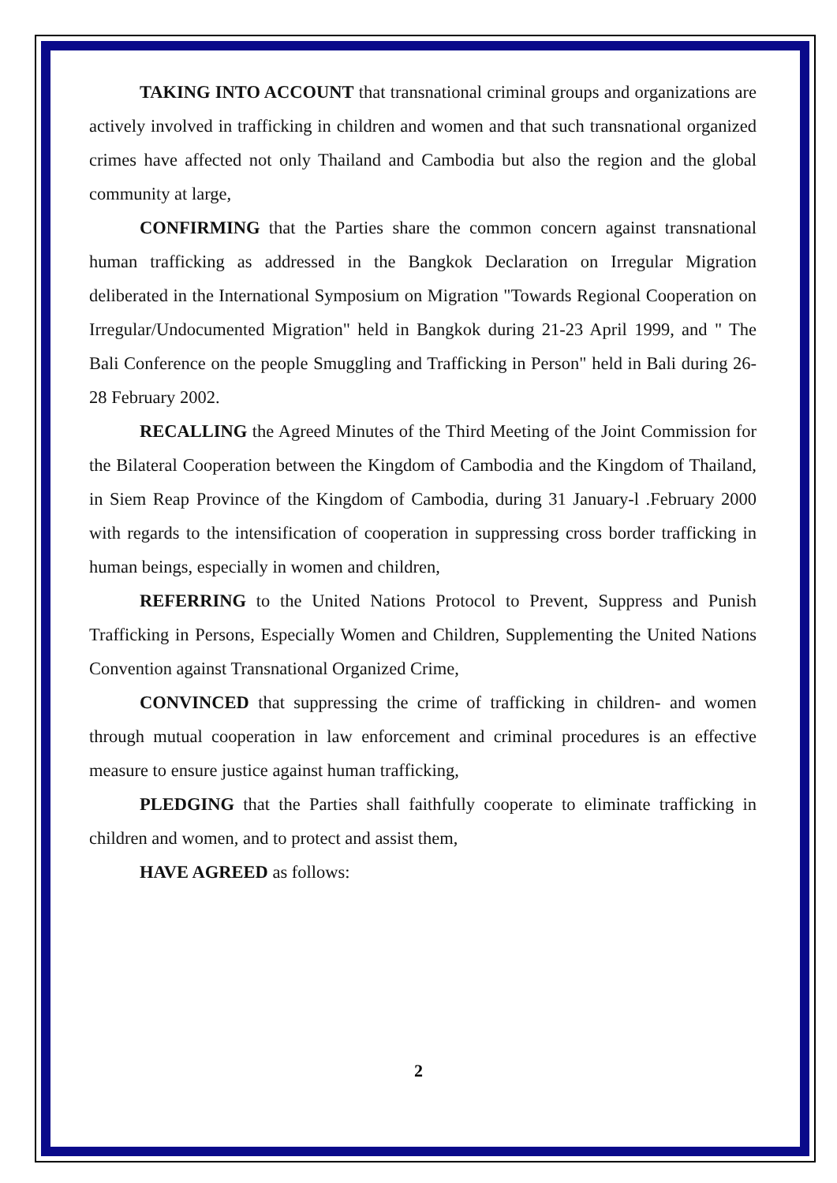TAKING INTO ACCOUNT that transnational criminal groups and organizations are actively involved in trafficking in children and women and that such transnational organized crimes have affected not only Thailand and Cambodia but also the region and the global community at large,
CONFIRMING that the Parties share the common concern against transnational human trafficking as addressed in the Bangkok Declaration on Irregular Migration deliberated in the International Symposium on Migration "Towards Regional Cooperation on Irregular/Undocumented Migration" held in Bangkok during 21-23 April 1999, and " The Bali Conference on the people Smuggling and Trafficking in Person" held in Bali during 26-28 February 2002.
RECALLING the Agreed Minutes of the Third Meeting of the Joint Commission for the Bilateral Cooperation between the Kingdom of Cambodia and the Kingdom of Thailand, in Siem Reap Province of the Kingdom of Cambodia, during 31 January-l .February 2000 with regards to the intensification of cooperation in suppressing cross border trafficking in human beings, especially in women and children,
REFERRING to the United Nations Protocol to Prevent, Suppress and Punish Trafficking in Persons, Especially Women and Children, Supplementing the United Nations Convention against Transnational Organized Crime,
CONVINCED that suppressing the crime of trafficking in children- and women through mutual cooperation in law enforcement and criminal procedures is an effective measure to ensure justice against human trafficking,
PLEDGING that the Parties shall faithfully cooperate to eliminate trafficking in children and women, and to protect and assist them,
HAVE AGREED as follows:
2